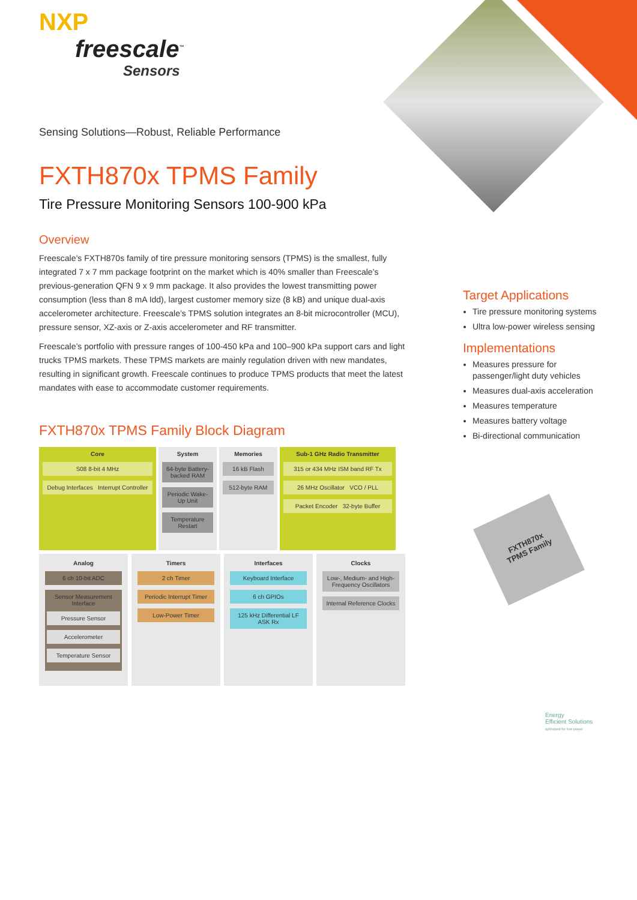NXP
freescale<sup>™</sup>
Sensors
Sensing Solutions—Robust, Reliable Performance
FXTH870x TPMS Family
Tire Pressure Monitoring Sensors 100-900 kPa
Overview
Freescale’s FXTH870s family of tire pressure monitoring sensors (TPMS) is the smallest, fully integrated 7 x 7 mm package footprint on the market which is 40% smaller than Freescale’s previous-generation QFN 9 x 9 mm package. It also provides the lowest transmitting power consumption (less than 8 mA Idd), largest customer memory size (8 kB) and unique dual-axis accelerometer architecture. Freescale’s TPMS solution integrates an 8-bit microcontroller (MCU), pressure sensor, XZ-axis or Z-axis accelerometer and RF transmitter.
Freescale’s portfolio with pressure ranges of 100-450 kPa and 100–900 kPa support cars and light trucks TPMS markets. These TPMS markets are mainly regulation driven with new mandates, resulting in significant growth. Freescale continues to produce TPMS products that meet the latest mandates with ease to accommodate customer requirements.
FXTH870x TPMS Family Block Diagram
Core
S08 8-bit 4 MHz
Debug Interfaces Interrupt Controller
System
64-byte Battery-backed RAM
Periodic Wake-Up Unit
Temperature Restart
Memories
16 kB Flash
512-byte RAM
Sub-1 GHz Radio Transmitter
315 or 434 MHz ISM band RF Tx
26 MHz Oscillator VCO / PLL
Packet Encoder 32-byte Buffer
Analog
6 ch 10-bit ADC
Sensor Measurement Interface
Pressure Sensor
Accelerometer
Temperature Sensor
Timers
2 ch Timer
Periodic Interrupt Timer
Low-Power Timer
Interfaces
Keyboard Interface
6 ch GPIOs
125 kHz Differential LF ASK Rx
Clocks
Low-, Medium- and High- Frequency Oscillators
Internal Reference Clocks
Target Applications
Tire pressure monitoring systems
Ultra low-power wireless sensing
Implementations
Measures pressure for passenger/light duty vehicles
Measures dual-axis acceleration
Measures temperature
Measures battery voltage
Bi-directional communication
FXTH870x
TPMS Family
Energy
Efficient Solutions
optimized for low power